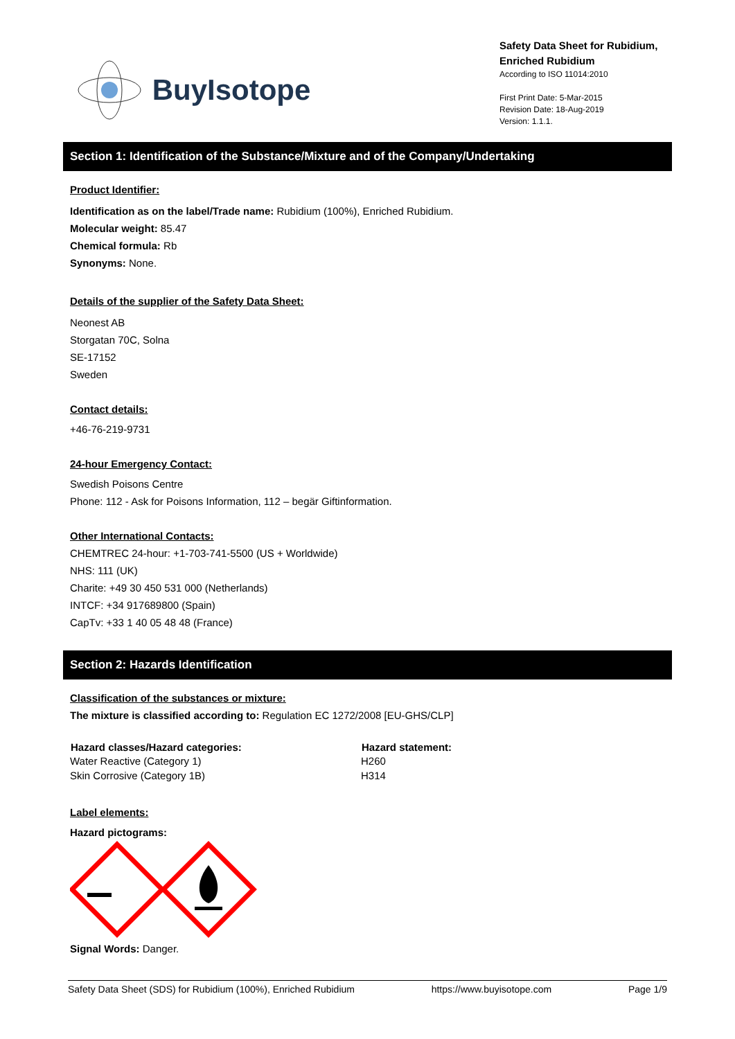BuyIsotope
Safety Data Sheet for Rubidium, Enriched Rubidium
According to ISO 11014:2010
First Print Date: 5-Mar-2015
Revision Date: 18-Aug-2019
Version: 1.1.1.
Section 1: Identification of the Substance/Mixture and of the Company/Undertaking
Product Identifier:
Identification as on the label/Trade name: Rubidium (100%), Enriched Rubidium.
Molecular weight: 85.47
Chemical formula: Rb
Synonyms: None.
Details of the supplier of the Safety Data Sheet:
Neonest AB
Storgatan 70C, Solna
SE-17152
Sweden
Contact details:
+46-76-219-9731
24-hour Emergency Contact:
Swedish Poisons Centre
Phone: 112 - Ask for Poisons Information, 112 – begär Giftinformation.
Other International Contacts:
CHEMTREC 24-hour: +1-703-741-5500 (US + Worldwide)
NHS: 111 (UK)
Charite: +49 30 450 531 000 (Netherlands)
INTCF: +34 917689800 (Spain)
CapTv: +33 1 40 05 48 48 (France)
Section 2: Hazards Identification
Classification of the substances or mixture:
The mixture is classified according to: Regulation EC 1272/2008 [EU-GHS/CLP]
| Hazard classes/Hazard categories: | Hazard statement: |
| --- | --- |
| Water Reactive (Category 1) | H260 |
| Skin Corrosive (Category 1B) | H314 |
Label elements:
Hazard pictograms:
Signal Words: Danger.
Safety Data Sheet (SDS) for Rubidium (100%), Enriched Rubidium https://www.buyisotope.com Page 1/9